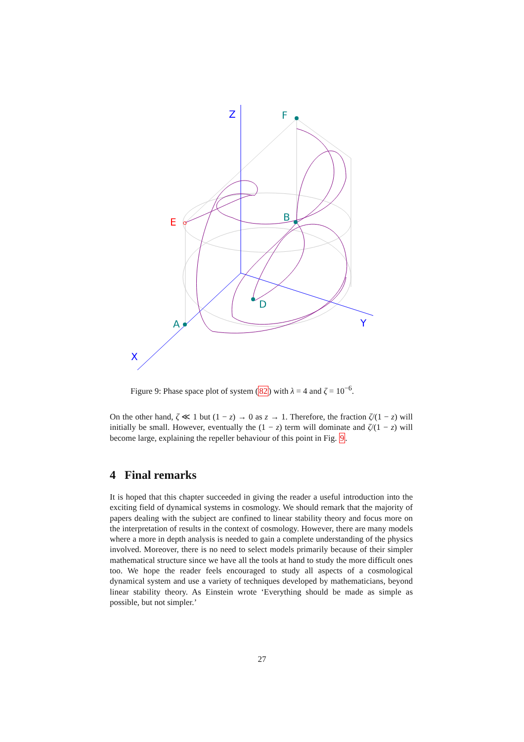Z
F
E
B
D
A
Y
X
Figure 9: Phase space plot of system (82) with λ = 4 and ζ = 10<sup>−6</sup>.
On the other hand, ζ ≪ 1 but (1 − z) → 0 as z → 1. Therefore, the fraction ζ/(1 − z) will initially be small. However, eventually the (1 − z) term will dominate and ζ/(1 − z) will become large, explaining the repeller behaviour of this point in Fig. 9.
4 Final remarks
It is hoped that this chapter succeeded in giving the reader a useful introduction into the exciting field of dynamical systems in cosmology. We should remark that the majority of papers dealing with the subject are confined to linear stability theory and focus more on the interpretation of results in the context of cosmology. However, there are many models where a more in depth analysis is needed to gain a complete understanding of the physics involved. Moreover, there is no need to select models primarily because of their simpler mathematical structure since we have all the tools at hand to study the more difficult ones too. We hope the reader feels encouraged to study all aspects of a cosmological dynamical system and use a variety of techniques developed by mathematicians, beyond linear stability theory. As Einstein wrote ‘Everything should be made as simple as possible, but not simpler.’
27